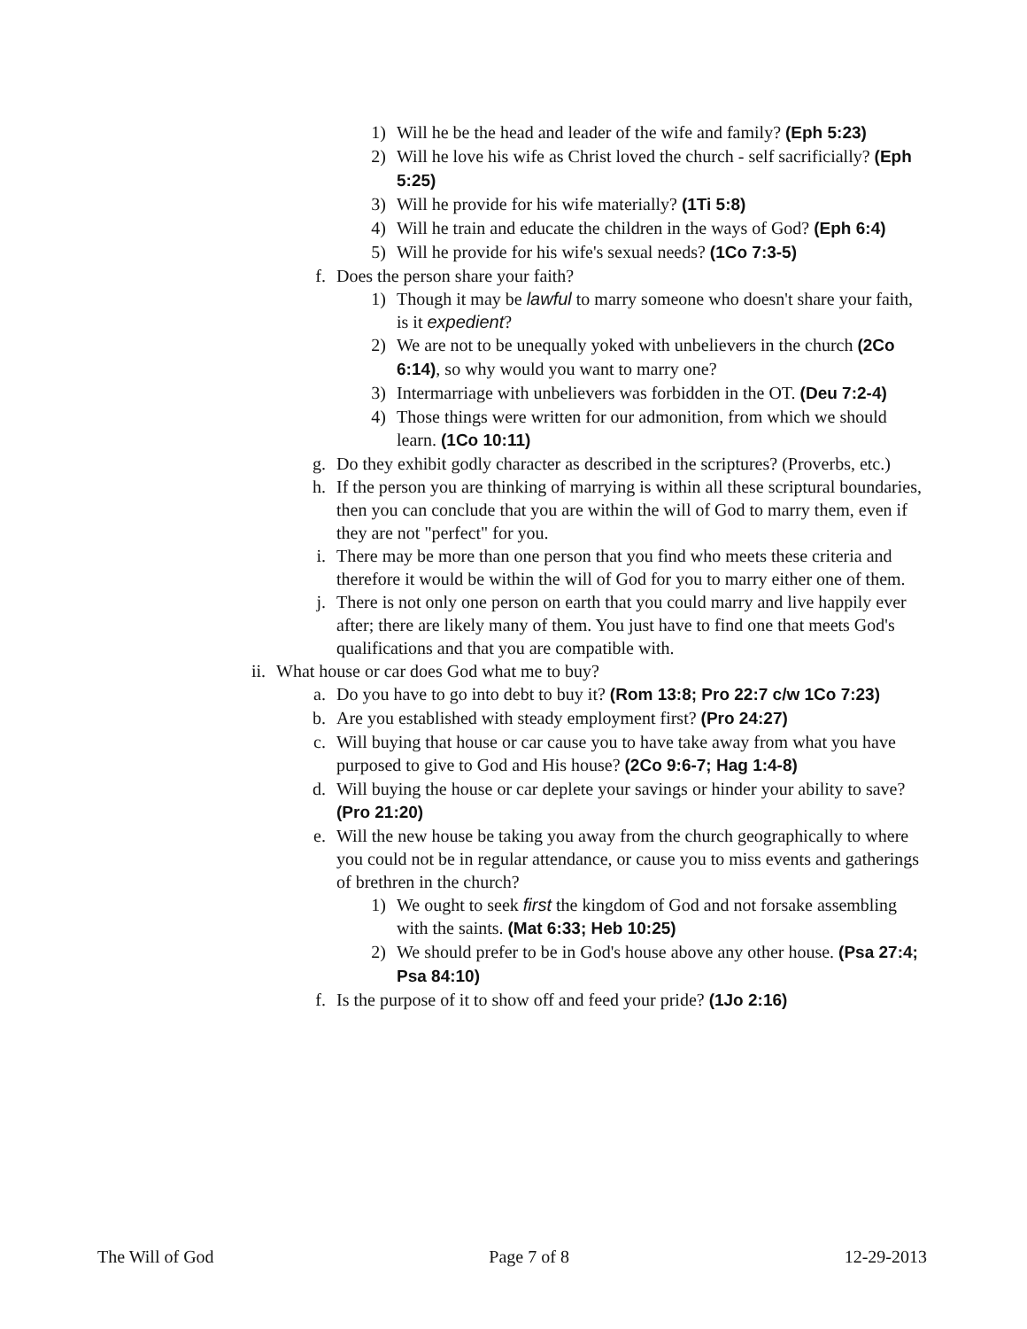1) Will he be the head and leader of the wife and family? (Eph 5:23)
2) Will he love his wife as Christ loved the church - self sacrificially? (Eph 5:25)
3) Will he provide for his wife materially? (1Ti 5:8)
4) Will he train and educate the children in the ways of God? (Eph 6:4)
5) Will he provide for his wife's sexual needs? (1Co 7:3-5)
f. Does the person share your faith?
1) Though it may be lawful to marry someone who doesn't share your faith, is it expedient?
2) We are not to be unequally yoked with unbelievers in the church (2Co 6:14), so why would you want to marry one?
3) Intermarriage with unbelievers was forbidden in the OT. (Deu 7:2-4)
4) Those things were written for our admonition, from which we should learn. (1Co 10:11)
g. Do they exhibit godly character as described in the scriptures? (Proverbs, etc.)
h. If the person you are thinking of marrying is within all these scriptural boundaries, then you can conclude that you are within the will of God to marry them, even if they are not "perfect" for you.
i. There may be more than one person that you find who meets these criteria and therefore it would be within the will of God for you to marry either one of them.
j. There is not only one person on earth that you could marry and live happily ever after; there are likely many of them. You just have to find one that meets God's qualifications and that you are compatible with.
ii. What house or car does God what me to buy?
a. Do you have to go into debt to buy it? (Rom 13:8; Pro 22:7 c/w 1Co 7:23)
b. Are you established with steady employment first? (Pro 24:27)
c. Will buying that house or car cause you to have take away from what you have purposed to give to God and His house? (2Co 9:6-7; Hag 1:4-8)
d. Will buying the house or car deplete your savings or hinder your ability to save? (Pro 21:20)
e. Will the new house be taking you away from the church geographically to where you could not be in regular attendance, or cause you to miss events and gatherings of brethren in the church?
1) We ought to seek first the kingdom of God and not forsake assembling with the saints. (Mat 6:33; Heb 10:25)
2) We should prefer to be in God's house above any other house. (Psa 27:4; Psa 84:10)
f. Is the purpose of it to show off and feed your pride? (1Jo 2:16)
The Will of God Page 7 of 8 12-29-2013